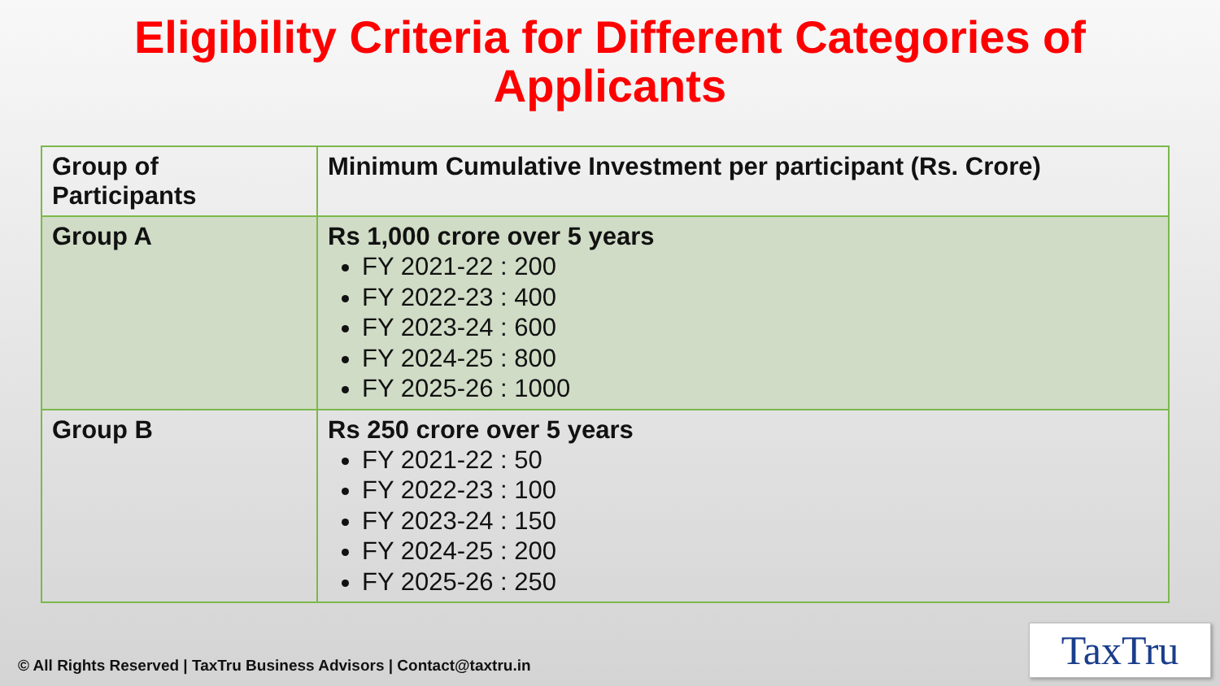Eligibility Criteria for Different Categories of
Applicants
| Group of Participants | Minimum Cumulative Investment per participant (Rs. Crore) |
| --- | --- |
| Group A | Rs 1,000 crore over 5 years FY 2021-22 : 200 FY 2022-23 : 400 FY 2023-24 : 600 FY 2024-25 : 800 FY 2025-26 : 1000 |
| Group B | Rs 250 crore over 5 years FY 2021-22 : 50 FY 2022-23 : 100 FY 2023-24 : 150 FY 2024-25 : 200 FY 2025-26 : 250 |
© All Rights Reserved | TaxTru Business Advisors | Contact@taxtru.in
TaxTru